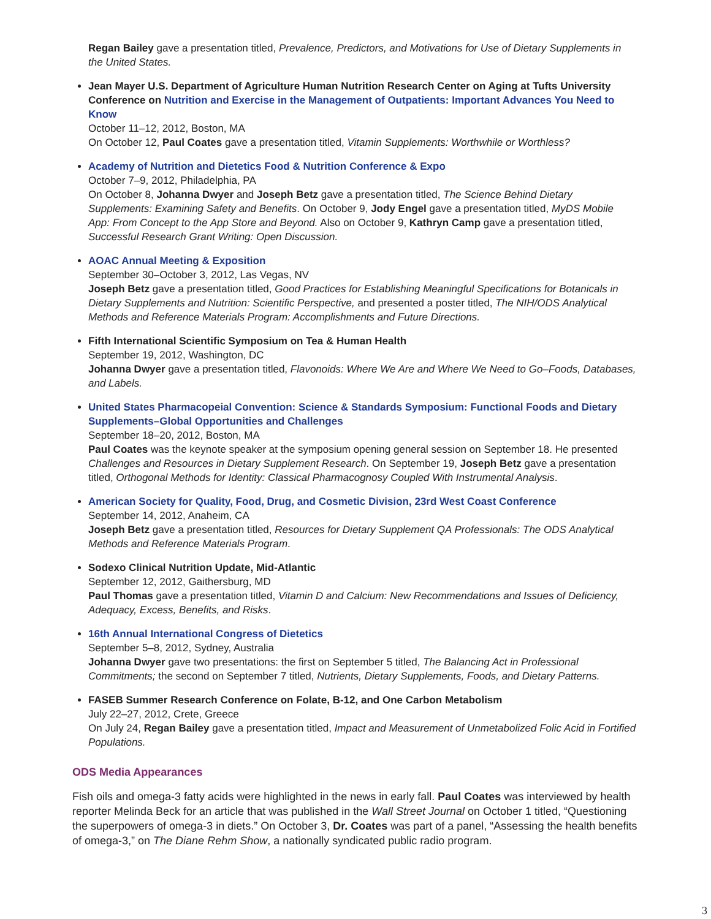Regan Bailey gave a presentation titled, Prevalence, Predictors, and Motivations for Use of Dietary Supplements in the United States.
Jean Mayer U.S. Department of Agriculture Human Nutrition Research Center on Aging at Tufts University Conference on Nutrition and Exercise in the Management of Outpatients: Important Advances You Need to Know
October 11–12, 2012, Boston, MA
On October 12, Paul Coates gave a presentation titled, Vitamin Supplements: Worthwhile or Worthless?
Academy of Nutrition and Dietetics Food & Nutrition Conference & Expo
October 7–9, 2012, Philadelphia, PA
On October 8, Johanna Dwyer and Joseph Betz gave a presentation titled, The Science Behind Dietary Supplements: Examining Safety and Benefits. On October 9, Jody Engel gave a presentation titled, MyDS Mobile App: From Concept to the App Store and Beyond. Also on October 9, Kathryn Camp gave a presentation titled, Successful Research Grant Writing: Open Discussion.
AOAC Annual Meeting & Exposition
September 30–October 3, 2012, Las Vegas, NV
Joseph Betz gave a presentation titled, Good Practices for Establishing Meaningful Specifications for Botanicals in Dietary Supplements and Nutrition: Scientific Perspective, and presented a poster titled, The NIH/ODS Analytical Methods and Reference Materials Program: Accomplishments and Future Directions.
Fifth International Scientific Symposium on Tea & Human Health
September 19, 2012, Washington, DC
Johanna Dwyer gave a presentation titled, Flavonoids: Where We Are and Where We Need to Go–Foods, Databases, and Labels.
United States Pharmacopeial Convention: Science & Standards Symposium: Functional Foods and Dietary Supplements–Global Opportunities and Challenges
September 18–20, 2012, Boston, MA
Paul Coates was the keynote speaker at the symposium opening general session on September 18. He presented Challenges and Resources in Dietary Supplement Research. On September 19, Joseph Betz gave a presentation titled, Orthogonal Methods for Identity: Classical Pharmacognosy Coupled With Instrumental Analysis.
American Society for Quality, Food, Drug, and Cosmetic Division, 23rd West Coast Conference
September 14, 2012, Anaheim, CA
Joseph Betz gave a presentation titled, Resources for Dietary Supplement QA Professionals: The ODS Analytical Methods and Reference Materials Program.
Sodexo Clinical Nutrition Update, Mid-Atlantic
September 12, 2012, Gaithersburg, MD
Paul Thomas gave a presentation titled, Vitamin D and Calcium: New Recommendations and Issues of Deficiency, Adequacy, Excess, Benefits, and Risks.
16th Annual International Congress of Dietetics
September 5–8, 2012, Sydney, Australia
Johanna Dwyer gave two presentations: the first on September 5 titled, The Balancing Act in Professional Commitments; the second on September 7 titled, Nutrients, Dietary Supplements, Foods, and Dietary Patterns.
FASEB Summer Research Conference on Folate, B-12, and One Carbon Metabolism
July 22–27, 2012, Crete, Greece
On July 24, Regan Bailey gave a presentation titled, Impact and Measurement of Unmetabolized Folic Acid in Fortified Populations.
ODS Media Appearances
Fish oils and omega-3 fatty acids were highlighted in the news in early fall. Paul Coates was interviewed by health reporter Melinda Beck for an article that was published in the Wall Street Journal on October 1 titled, “Questioning the superpowers of omega-3 in diets.” On October 3, Dr. Coates was part of a panel, “Assessing the health benefits of omega-3,” on The Diane Rehm Show, a nationally syndicated public radio program.
3